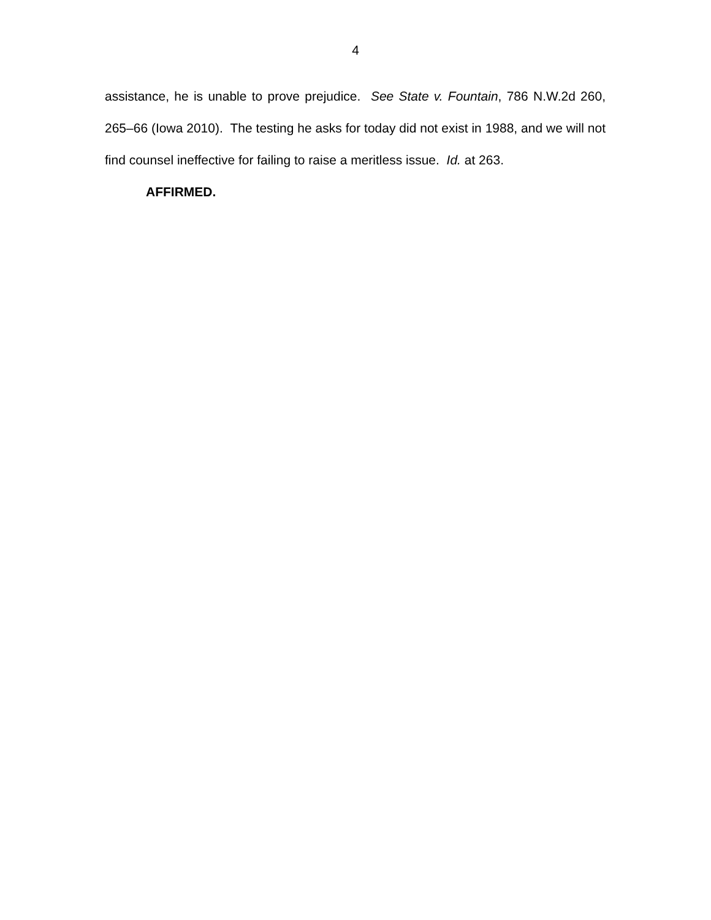4
assistance, he is unable to prove prejudice. See State v. Fountain, 786 N.W.2d 260, 265–66 (Iowa 2010). The testing he asks for today did not exist in 1988, and we will not find counsel ineffective for failing to raise a meritless issue. Id. at 263.
AFFIRMED.